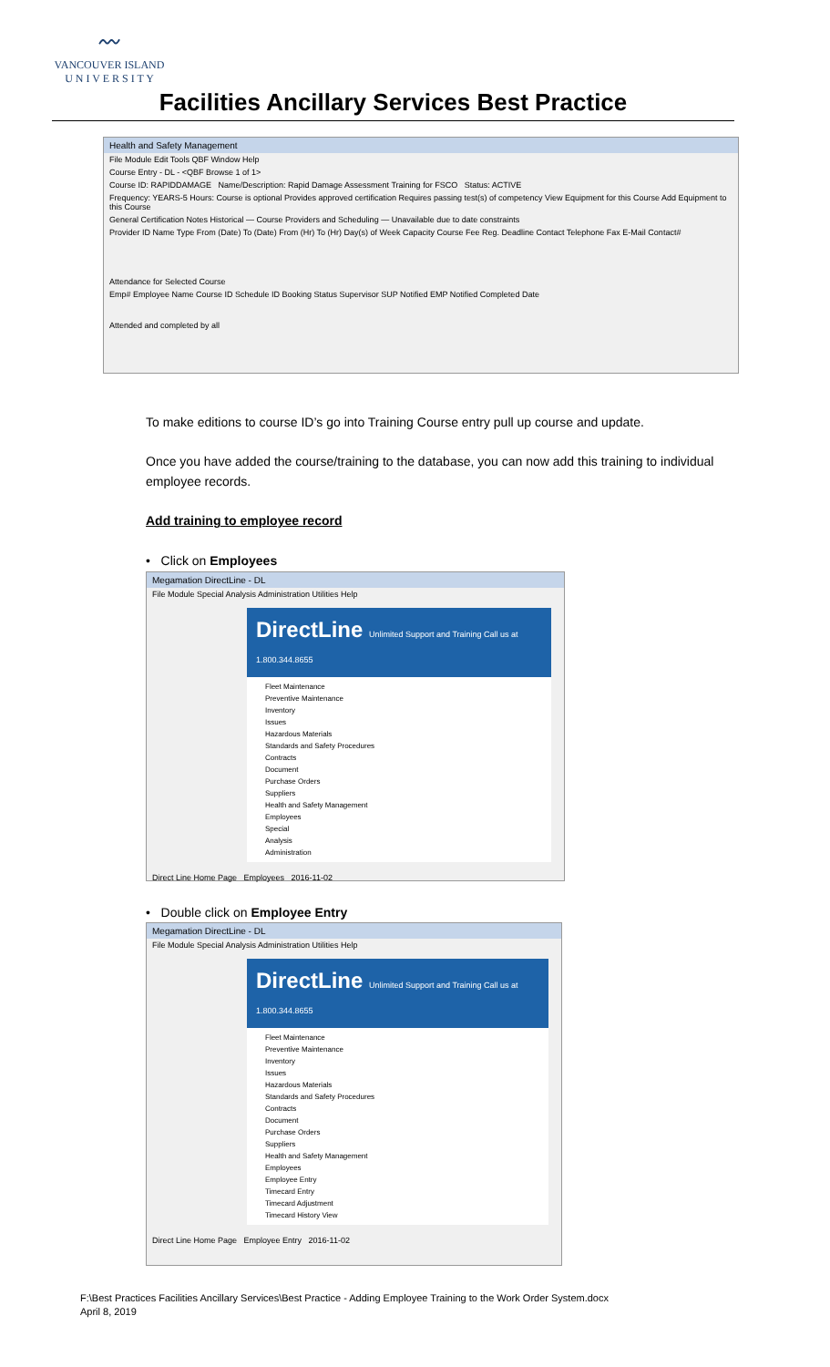〰
VANCOUVER ISLAND
U N I V E R S I T Y
Facilities Ancillary Services Best Practice
Health and Safety Management
File Module Edit Tools QBF Window Help
Course Entry - DL - <QBF Browse 1 of 1>
Course ID: RAPIDDAMAGE Name/Description: Rapid Damage Assessment Training for FSCO Status: ACTIVE
Frequency: YEARS-5 Hours: Course is optional Provides approved certification Requires passing test(s) of competency View Equipment for this Course Add Equipment to this Course
General Certification Notes Historical — Course Providers and Scheduling — Unavailable due to date constraints
Provider ID Name Type From (Date) To (Date) From (Hr) To (Hr) Day(s) of Week Capacity Course Fee Reg. Deadline Contact Telephone Fax E-Mail Contact#
Attendance for Selected Course
Emp# Employee Name Course ID Schedule ID Booking Status Supervisor SUP Notified EMP Notified Completed Date
Attended and completed by all
To make editions to course ID’s go into Training Course entry pull up course and update.
Once you have added the course/training to the database, you can now add this training to individual employee records.
Add training to employee record
• Click on Employees
Megamation DirectLine - DL
File Module Special Analysis Administration Utilities Help
DirectLine Unlimited Support and Training Call us at 1.800.344.8655
Fleet Maintenance
Preventive Maintenance
Inventory
Issues
Hazardous Materials
Standards and Safety Procedures
Contracts
Document
Purchase Orders
Suppliers
Health and Safety Management
Employees
Special
Analysis
Administration
Direct Line Home Page Employees 2016-11-02
• Double click on Employee Entry
Megamation DirectLine - DL
File Module Special Analysis Administration Utilities Help
DirectLine Unlimited Support and Training Call us at 1.800.344.8655
Fleet Maintenance
Preventive Maintenance
Inventory
Issues
Hazardous Materials
Standards and Safety Procedures
Contracts
Document
Purchase Orders
Suppliers
Health and Safety Management
Employees
Employee Entry
Timecard Entry
Timecard Adjustment
Timecard History View
Direct Line Home Page Employee Entry 2016-11-02
F:\Best Practices Facilities Ancillary Services\Best Practice - Adding Employee Training to the Work Order System.docx
April 8, 2019